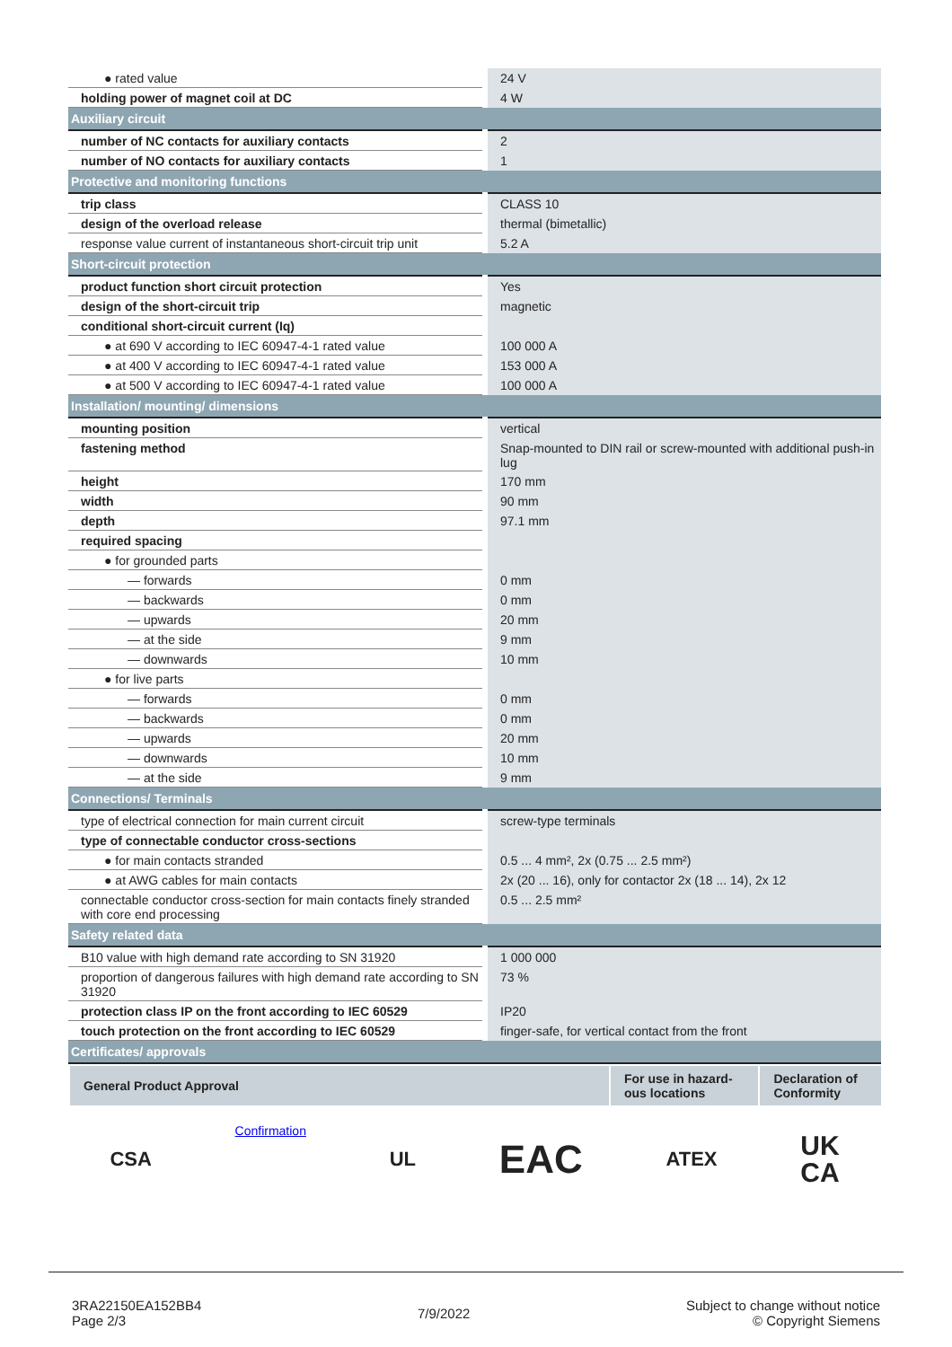| ● rated value | 24 V |
| holding power of magnet coil at DC | 4 W |
| Auxiliary circuit | |
| number of NC contacts for auxiliary contacts | 2 |
| number of NO contacts for auxiliary contacts | 1 |
| Protective and monitoring functions | |
| trip class | CLASS 10 |
| design of the overload release | thermal (bimetallic) |
| response value current of instantaneous short-circuit trip unit | 5.2 A |
| Short-circuit protection | |
| product function short circuit protection | Yes |
| design of the short-circuit trip | magnetic |
| conditional short-circuit current (Iq) | |
| ● at 690 V according to IEC 60947-4-1 rated value | 100 000 A |
| ● at 400 V according to IEC 60947-4-1 rated value | 153 000 A |
| ● at 500 V according to IEC 60947-4-1 rated value | 100 000 A |
| Installation/ mounting/ dimensions | |
| mounting position | vertical |
| fastening method | Snap-mounted to DIN rail or screw-mounted with additional push-in lug |
| height | 170 mm |
| width | 90 mm |
| depth | 97.1 mm |
| required spacing | |
| ● for grounded parts | |
| — forwards | 0 mm |
| — backwards | 0 mm |
| — upwards | 20 mm |
| — at the side | 9 mm |
| — downwards | 10 mm |
| ● for live parts | |
| — forwards | 0 mm |
| — backwards | 0 mm |
| — upwards | 20 mm |
| — downwards | 10 mm |
| — at the side | 9 mm |
| Connections/ Terminals | |
| type of electrical connection for main current circuit | screw-type terminals |
| type of connectable conductor cross-sections | |
| ● for main contacts stranded | 0.5 ... 4 mm², 2x (0.75 ... 2.5 mm²) |
| ● at AWG cables for main contacts | 2x (20 ... 16), only for contactor 2x (18 ... 14), 2x 12 |
| connectable conductor cross-section for main contacts finely stranded with core end processing | 0.5 ... 2.5 mm² |
| Safety related data | |
| B10 value with high demand rate according to SN 31920 | 1 000 000 |
| proportion of dangerous failures with high demand rate according to SN 31920 | 73 % |
| protection class IP on the front according to IEC 60529 | IP20 |
| touch protection on the front according to IEC 60529 | finger-safe, for vertical contact from the front |
| Certificates/ approvals | |
| General Product Approval | For use in hazard- ous locations | Declaration of Conformity |
| --- | --- | --- |
CSA
Confirmation
UL
EAC
ATEX
UK
CA
3RA22150EA152BB4
Page 2/3
7/9/2022
Subject to change without notice
© Copyright Siemens